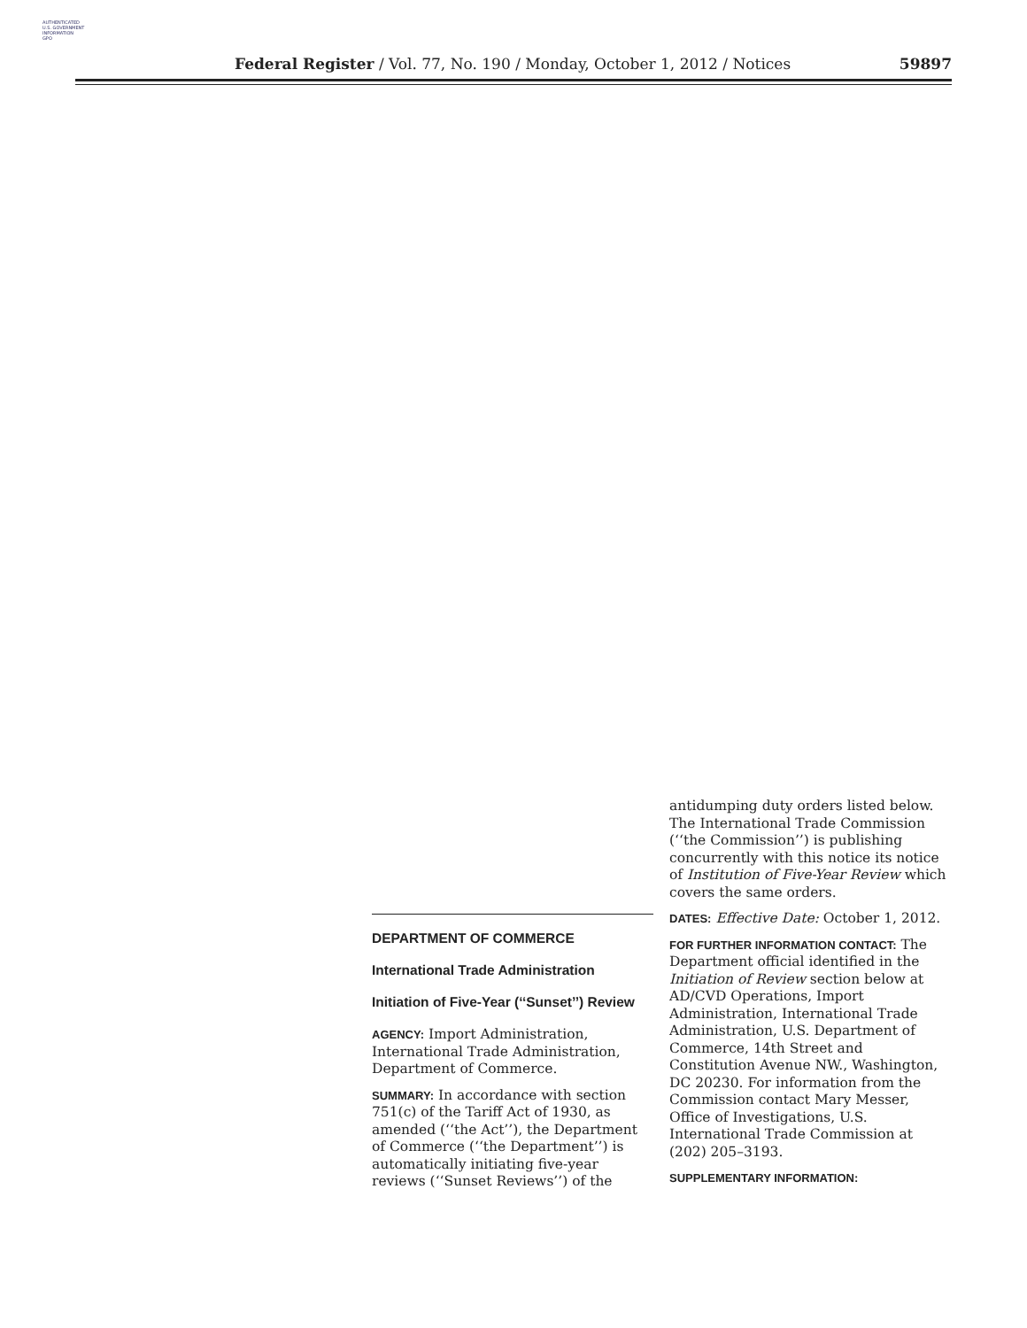AUTHENTICATED
U.S. GOVERNMENT
INFORMATION
GPO
Federal Register / Vol. 77, No. 190 / Monday, October 1, 2012 / Notices 59897
DEPARTMENT OF COMMERCE
International Trade Administration
Initiation of Five-Year (‘‘Sunset’’) Review
AGENCY: Import Administration, International Trade Administration, Department of Commerce.
SUMMARY: In accordance with section 751(c) of the Tariff Act of 1930, as amended (‘‘the Act’’), the Department of Commerce (‘‘the Department’’) is automatically initiating five-year reviews (‘‘Sunset Reviews’’) of the
antidumping duty orders listed below. The International Trade Commission (‘‘the Commission’’) is publishing concurrently with this notice its notice of Institution of Five-Year Review which covers the same orders.
DATES: Effective Date: October 1, 2012.
FOR FURTHER INFORMATION CONTACT: The Department official identified in the Initiation of Review section below at AD/CVD Operations, Import Administration, International Trade Administration, U.S. Department of Commerce, 14th Street and Constitution Avenue NW., Washington, DC 20230. For information from the Commission contact Mary Messer, Office of Investigations, U.S. International Trade Commission at (202) 205–3193.
SUPPLEMENTARY INFORMATION: